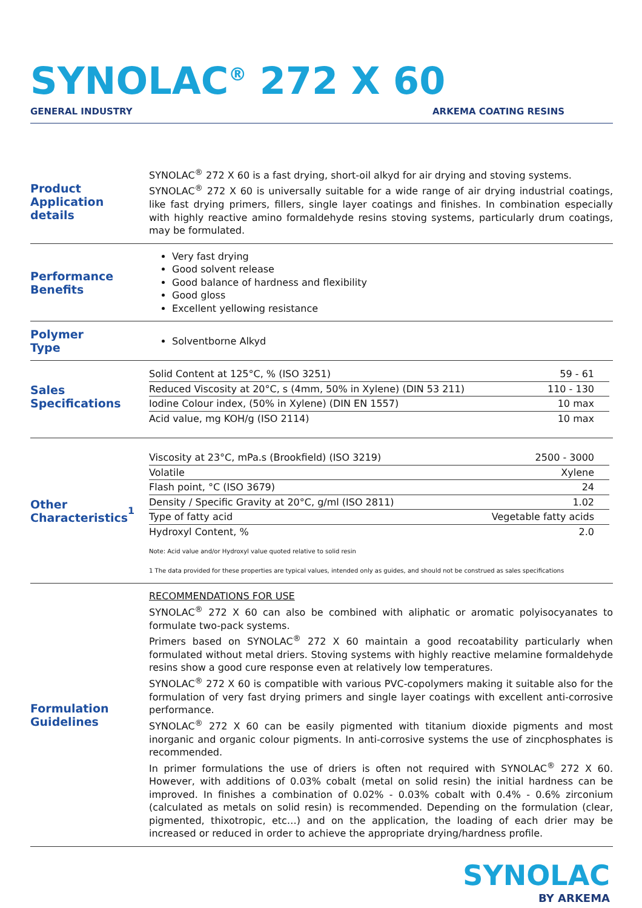SYNOLAC<sup>®</sup> 272 X 60
GENERAL INDUSTRY ARKEMA COATING RESINS
Product
Application details
SYNOLAC<sup>®</sup> 272 X 60 is a fast drying, short-oil alkyd for air drying and stoving systems.
SYNOLAC<sup>®</sup> 272 X 60 is universally suitable for a wide range of air drying industrial coatings, like fast drying primers, fillers, single layer coatings and finishes. In combination especially with highly reactive amino formaldehyde resins stoving systems, particularly drum coatings, may be formulated.
Performance
Benefits
Very fast drying
Good solvent release
Good balance of hardness and flexibility
Good gloss
Excellent yellowing resistance
Polymer
Type
Solventborne Alkyd
Sales
Specifications
| Solid Content at 125°C, % (ISO 3251) | 59 - 61 |
| Reduced Viscosity at 20°C, s (4mm, 50% in Xylene) (DIN 53 211) | 110 - 130 |
| Iodine Colour index, (50% in Xylene) (DIN EN 1557) | 10 max |
| Acid value, mg KOH/g (ISO 2114) | 10 max |
Other
Characteristics<sup>1</sup>
| Viscosity at 23°C, mPa.s (Brookfield) (ISO 3219) | 2500 - 3000 |
| Volatile | Xylene |
| Flash point, °C (ISO 3679) | 24 |
| Density / Specific Gravity at 20°C, g/ml (ISO 2811) | 1.02 |
| Type of fatty acid | Vegetable fatty acids |
| Hydroxyl Content, % | 2.0 |
Note: Acid value and/or Hydroxyl value quoted relative to solid resin
1 The data provided for these properties are typical values, intended only as guides, and should not be construed as sales specifications
Formulation
Guidelines
RECOMMENDATIONS FOR USE
SYNOLAC<sup>®</sup> 272 X 60 can also be combined with aliphatic or aromatic polyisocyanates to formulate two-pack systems.
Primers based on SYNOLAC<sup>®</sup> 272 X 60 maintain a good recoatability particularly when formulated without metal driers. Stoving systems with highly reactive melamine formaldehyde resins show a good cure response even at relatively low temperatures.
SYNOLAC<sup>®</sup> 272 X 60 is compatible with various PVC-copolymers making it suitable also for the formulation of very fast drying primers and single layer coatings with excellent anti-corrosive performance.
SYNOLAC<sup>®</sup> 272 X 60 can be easily pigmented with titanium dioxide pigments and most inorganic and organic colour pigments. In anti-corrosive systems the use of zincphosphates is recommended.
In primer formulations the use of driers is often not required with SYNOLAC<sup>®</sup> 272 X 60. However, with additions of 0.03% cobalt (metal on solid resin) the initial hardness can be improved. In finishes a combination of 0.02% - 0.03% cobalt with 0.4% - 0.6% zirconium (calculated as metals on solid resin) is recommended. Depending on the formulation (clear, pigmented, thixotropic, etc…) and on the application, the loading of each drier may be increased or reduced in order to achieve the appropriate drying/hardness profile.
SYNOLAC
BY ARKEMA